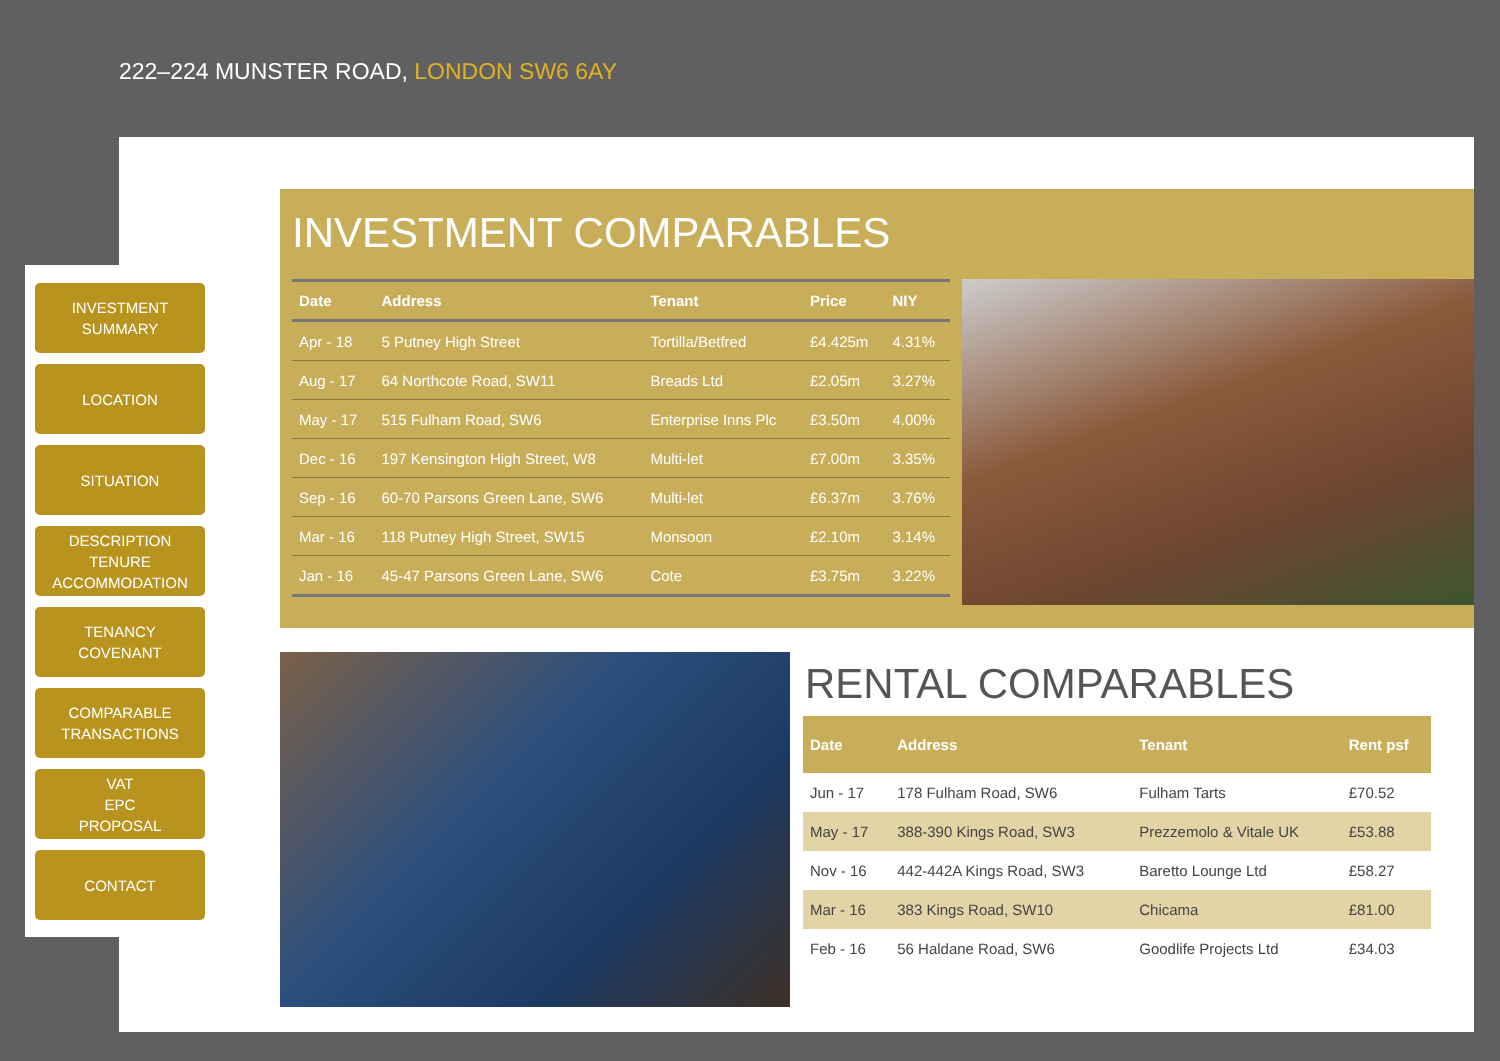222–224 MUNSTER ROAD, LONDON SW6 6AY
INVESTMENT
SUMMARY
LOCATION
SITUATION
DESCRIPTION
TENURE
ACCOMMODATION
TENANCY
COVENANT
COMPARABLE
TRANSACTIONS
VAT
EPC
PROPOSAL
CONTACT
INVESTMENT COMPARABLES
| Date | Address | Tenant | Price | NIY |
| --- | --- | --- | --- | --- |
| Apr - 18 | 5 Putney High Street | Tortilla/Betfred | £4.425m | 4.31% |
| Aug - 17 | 64 Northcote Road, SW11 | Breads Ltd | £2.05m | 3.27% |
| May - 17 | 515 Fulham Road, SW6 | Enterprise Inns Plc | £3.50m | 4.00% |
| Dec - 16 | 197 Kensington High Street, W8 | Multi-let | £7.00m | 3.35% |
| Sep - 16 | 60-70 Parsons Green Lane, SW6 | Multi-let | £6.37m | 3.76% |
| Mar - 16 | 118 Putney High Street, SW15 | Monsoon | £2.10m | 3.14% |
| Jan - 16 | 45-47 Parsons Green Lane, SW6 | Cote | £3.75m | 3.22% |
RENTAL COMPARABLES
| Date | Address | Tenant | Rent psf |
| --- | --- | --- | --- |
| Jun - 17 | 178 Fulham Road, SW6 | Fulham Tarts | £70.52 |
| May - 17 | 388-390 Kings Road, SW3 | Prezzemolo & Vitale UK | £53.88 |
| Nov - 16 | 442-442A Kings Road, SW3 | Baretto Lounge Ltd | £58.27 |
| Mar - 16 | 383 Kings Road, SW10 | Chicama | £81.00 |
| Feb - 16 | 56 Haldane Road, SW6 | Goodlife Projects Ltd | £34.03 |